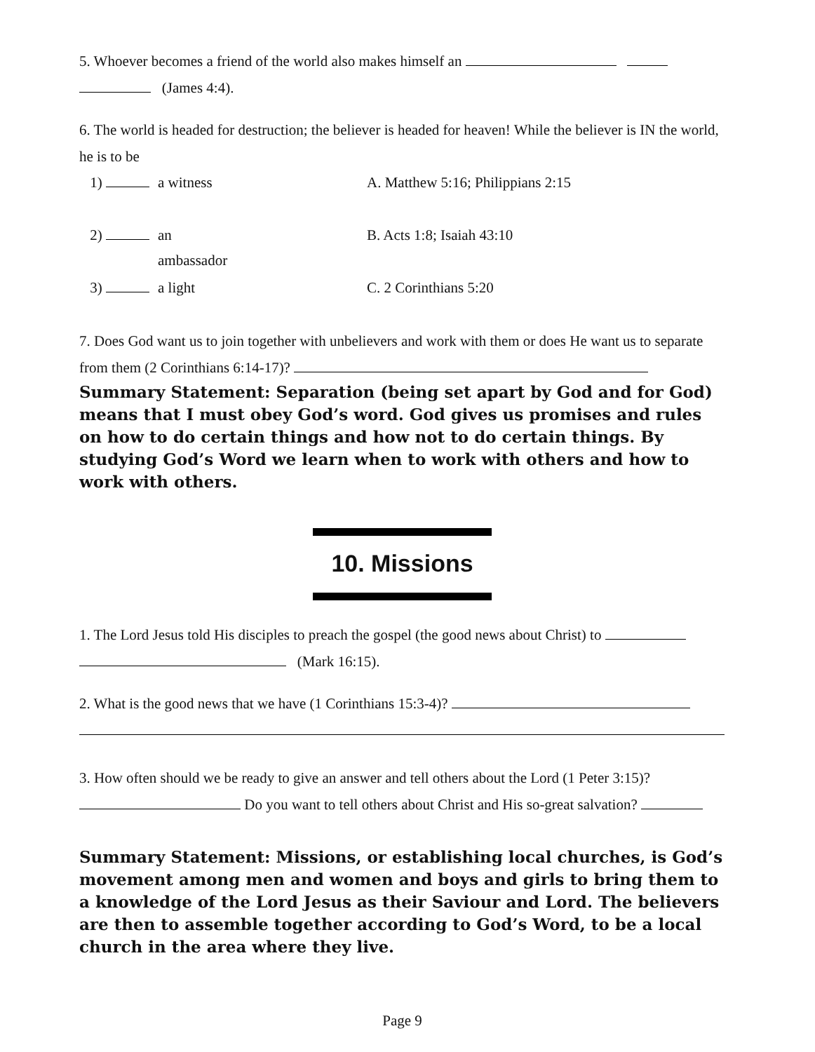5. Whoever becomes a friend of the world also makes himself an
(James 4:4).
6. The world is headed for destruction; the believer is headed for heaven! While the believer is IN the world, he is to be
1)
a witness
A. Matthew 5:16; Philippians 2:15
2)
an ambassador
B. Acts 1:8; Isaiah 43:10
3)
a light
C. 2 Corinthians 5:20
7. Does God want us to join together with unbelievers and work with them or does He want us to separate from them (2 Corinthians 6:14-17)?
Summary Statement: Separation (being set apart by God and for God) means that I must obey God’s word. God gives us promises and rules on how to do certain things and how not to do certain things. By studying God’s Word we learn when to work with others and how to work with others.
10. Missions
1. The Lord Jesus told His disciples to preach the gospel (the good news about Christ) to
(Mark 16:15).
2. What is the good news that we have (1 Corinthians 15:3-4)?
3. How often should we be ready to give an answer and tell others about the Lord (1 Peter 3:15)?
Do you want to tell others about Christ and His so-great salvation?
Summary Statement: Missions, or establishing local churches, is God’s movement among men and women and boys and girls to bring them to a knowledge of the Lord Jesus as their Saviour and Lord. The believers are then to assemble together according to God’s Word, to be a local church in the area where they live.
Page 9